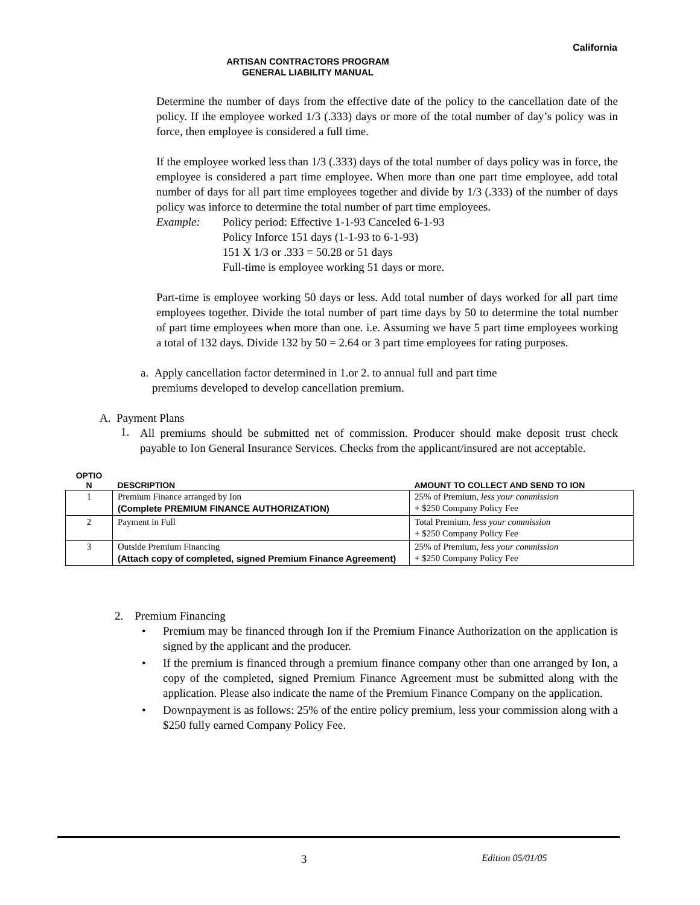California
ARTISAN CONTRACTORS PROGRAM
GENERAL LIABILITY MANUAL
Determine the number of days from the effective date of the policy to the cancellation date of the policy. If the employee worked 1/3 (.333) days or more of the total number of day’s policy was in force, then employee is considered a full time.
If the employee worked less than 1/3 (.333) days of the total number of days policy was in force, the employee is considered a part time employee. When more than one part time employee, add total number of days for all part time employees together and divide by 1/3 (.333) of the number of days policy was inforce to determine the total number of part time employees.
Example: Policy period: Effective 1-1-93 Canceled 6-1-93
Policy Inforce 151 days (1-1-93 to 6-1-93)
151 X 1/3 or .333 = 50.28 or 51 days
Full-time is employee working 51 days or more.
Part-time is employee working 50 days or less. Add total number of days worked for all part time employees together. Divide the total number of part time days by 50 to determine the total number of part time employees when more than one. i.e. Assuming we have 5 part time employees working a total of 132 days. Divide 132 by 50 = 2.64 or 3 part time employees for rating purposes.
a. Apply cancellation factor determined in 1.or 2. to annual full and part time
premiums developed to develop cancellation premium.
A. Payment Plans
1.
All premiums should be submitted net of commission. Producer should make deposit trust check payable to Ion General Insurance Services. Checks from the applicant/insured are not acceptable.
| OPTIO N | DESCRIPTION | AMOUNT TO COLLECT AND SEND TO ION |
| --- | --- | --- |
| 1 | Premium Finance arranged by Ion (Complete PREMIUM FINANCE AUTHORIZATION) | 25% of Premium, less your commission + $250 Company Policy Fee |
| 2 | Payment in Full | Total Premium, less your commission + $250 Company Policy Fee |
| 3 | Outside Premium Financing (Attach copy of completed, signed Premium Finance Agreement) | 25% of Premium, less your commission + $250 Company Policy Fee |
2. Premium Financing
•
Premium may be financed through Ion if the Premium Finance Authorization on the application is signed by the applicant and the producer.
•
If the premium is financed through a premium finance company other than one arranged by Ion, a copy of the completed, signed Premium Finance Agreement must be submitted along with the application. Please also indicate the name of the Premium Finance Company on the application.
•
Downpayment is as follows: 25% of the entire policy premium, less your commission along with a $250 fully earned Company Policy Fee.
3 Edition 05/01/05